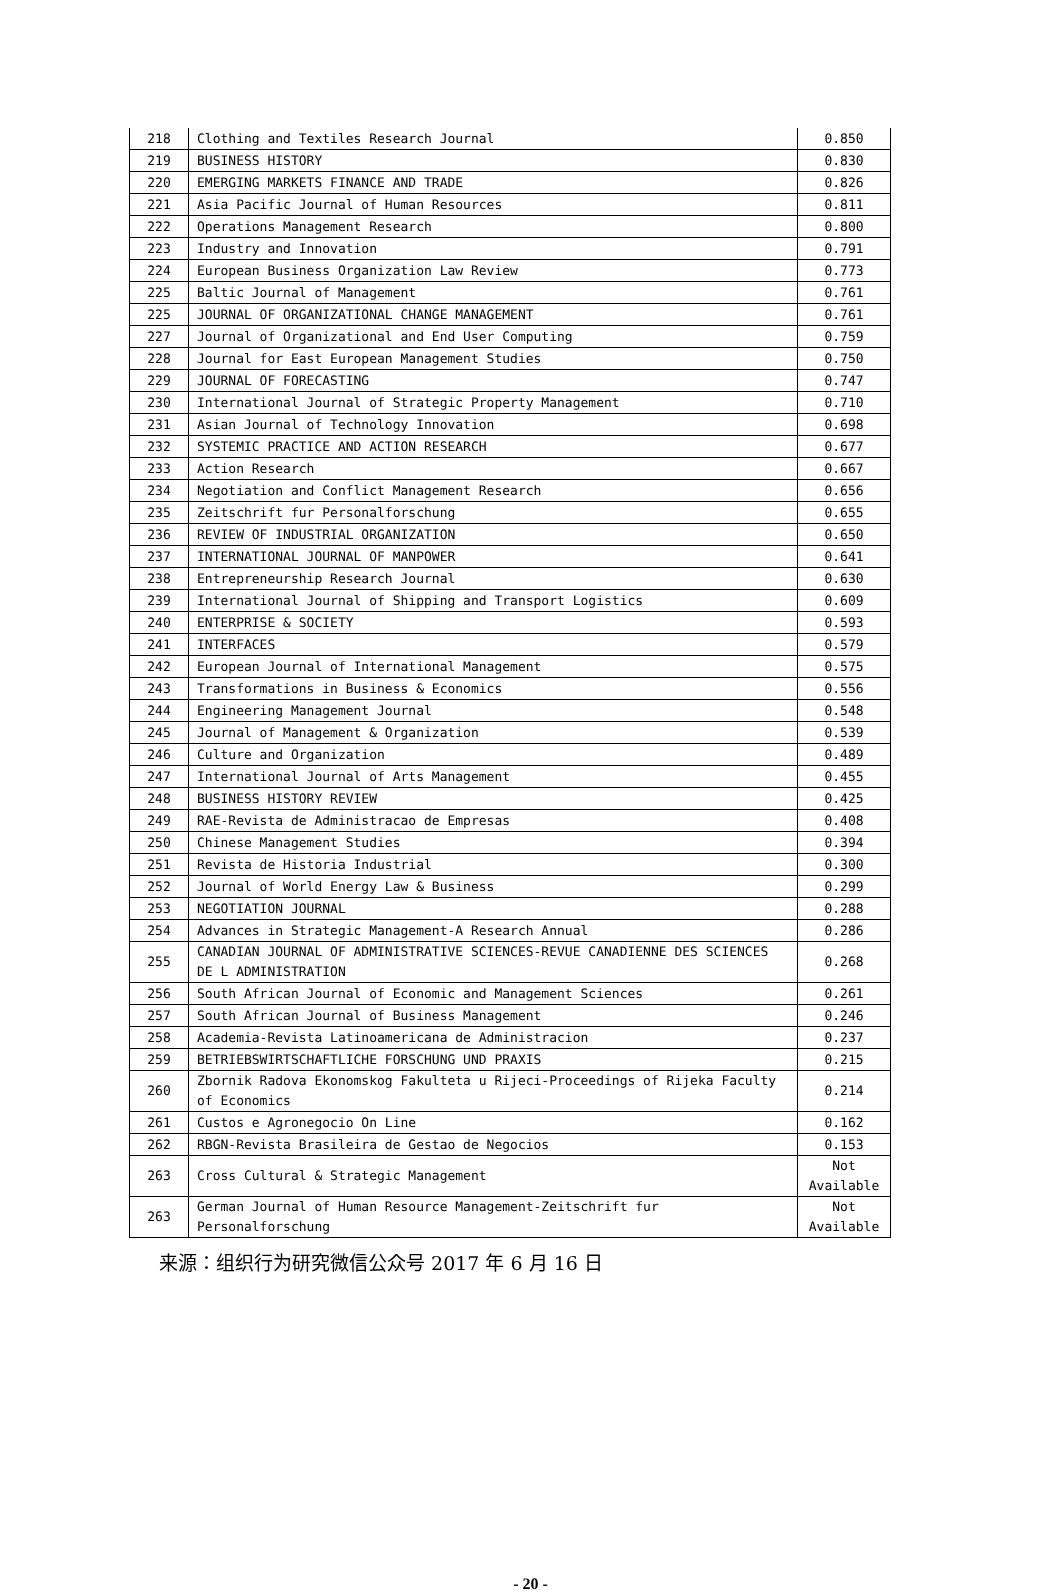| 218 | Clothing and Textiles Research Journal | 0.850 |
| 219 | BUSINESS HISTORY | 0.830 |
| 220 | EMERGING MARKETS FINANCE AND TRADE | 0.826 |
| 221 | Asia Pacific Journal of Human Resources | 0.811 |
| 222 | Operations Management Research | 0.800 |
| 223 | Industry and Innovation | 0.791 |
| 224 | European Business Organization Law Review | 0.773 |
| 225 | Baltic Journal of Management | 0.761 |
| 225 | JOURNAL OF ORGANIZATIONAL CHANGE MANAGEMENT | 0.761 |
| 227 | Journal of Organizational and End User Computing | 0.759 |
| 228 | Journal for East European Management Studies | 0.750 |
| 229 | JOURNAL OF FORECASTING | 0.747 |
| 230 | International Journal of Strategic Property Management | 0.710 |
| 231 | Asian Journal of Technology Innovation | 0.698 |
| 232 | SYSTEMIC PRACTICE AND ACTION RESEARCH | 0.677 |
| 233 | Action Research | 0.667 |
| 234 | Negotiation and Conflict Management Research | 0.656 |
| 235 | Zeitschrift fur Personalforschung | 0.655 |
| 236 | REVIEW OF INDUSTRIAL ORGANIZATION | 0.650 |
| 237 | INTERNATIONAL JOURNAL OF MANPOWER | 0.641 |
| 238 | Entrepreneurship Research Journal | 0.630 |
| 239 | International Journal of Shipping and Transport Logistics | 0.609 |
| 240 | ENTERPRISE & SOCIETY | 0.593 |
| 241 | INTERFACES | 0.579 |
| 242 | European Journal of International Management | 0.575 |
| 243 | Transformations in Business & Economics | 0.556 |
| 244 | Engineering Management Journal | 0.548 |
| 245 | Journal of Management & Organization | 0.539 |
| 246 | Culture and Organization | 0.489 |
| 247 | International Journal of Arts Management | 0.455 |
| 248 | BUSINESS HISTORY REVIEW | 0.425 |
| 249 | RAE-Revista de Administracao de Empresas | 0.408 |
| 250 | Chinese Management Studies | 0.394 |
| 251 | Revista de Historia Industrial | 0.300 |
| 252 | Journal of World Energy Law & Business | 0.299 |
| 253 | NEGOTIATION JOURNAL | 0.288 |
| 254 | Advances in Strategic Management-A Research Annual | 0.286 |
| 255 | CANADIAN JOURNAL OF ADMINISTRATIVE SCIENCES-REVUE CANADIENNE DES SCIENCES DE L ADMINISTRATION | 0.268 |
| 256 | South African Journal of Economic and Management Sciences | 0.261 |
| 257 | South African Journal of Business Management | 0.246 |
| 258 | Academia-Revista Latinoamericana de Administracion | 0.237 |
| 259 | BETRIEBSWIRTSCHAFTLICHE FORSCHUNG UND PRAXIS | 0.215 |
| 260 | Zbornik Radova Ekonomskog Fakulteta u Rijeci-Proceedings of Rijeka Faculty of Economics | 0.214 |
| 261 | Custos e Agronegocio On Line | 0.162 |
| 262 | RBGN-Revista Brasileira de Gestao de Negocios | 0.153 |
| 263 | Cross Cultural & Strategic Management | Not Available |
| 263 | German Journal of Human Resource Management-Zeitschrift fur Personalforschung | Not Available |
来源：组织行为研究微信公众号 2017 年 6 月 16 日
- 20 -